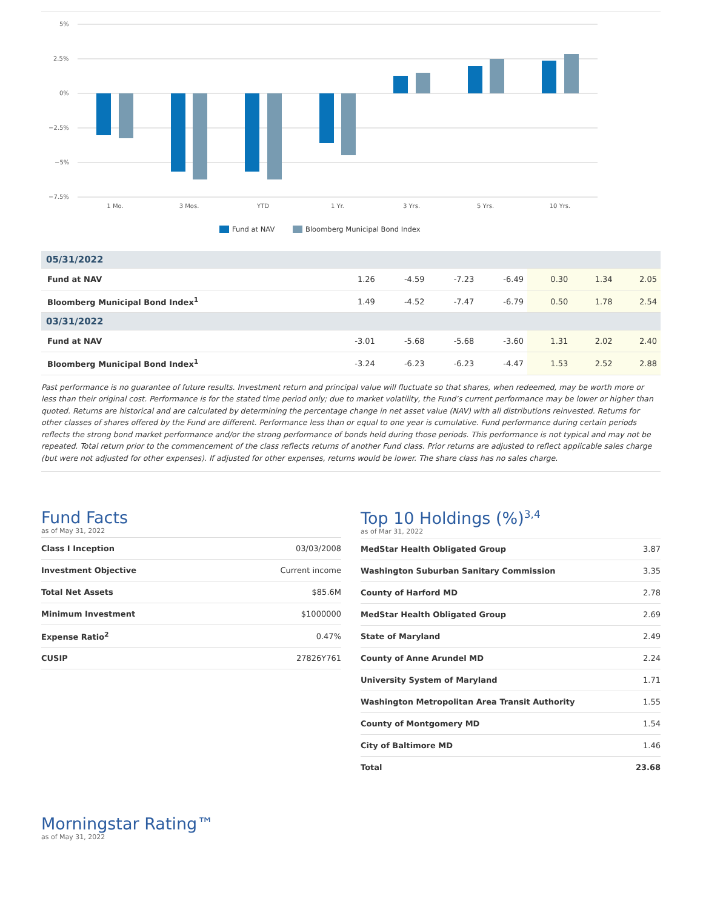5%
2.5%
0%
−2.5%
−5%
−7.5%
1 Mo.
3 Mos.
YTD
1 Yr.
3 Yrs.
5 Yrs.
10 Yrs.
Fund at NAV
Bloomberg Municipal Bond Index
| 05/31/2022 | | | | | | | |
| Fund at NAV | 1.26 | -4.59 | -7.23 | -6.49 | 0.30 | 1.34 | 2.05 |
| Bloomberg Municipal Bond Index<sup>1</sup> | 1.49 | -4.52 | -7.47 | -6.79 | 0.50 | 1.78 | 2.54 |
| 03/31/2022 | | | | | | | |
| Fund at NAV | -3.01 | -5.68 | -5.68 | -3.60 | 1.31 | 2.02 | 2.40 |
| Bloomberg Municipal Bond Index<sup>1</sup> | -3.24 | -6.23 | -6.23 | -4.47 | 1.53 | 2.52 | 2.88 |
Past performance is no guarantee of future results. Investment return and principal value will fluctuate so that shares, when redeemed, may be worth more or less than their original cost. Performance is for the stated time period only; due to market volatility, the Fund’s current performance may be lower or higher than quoted. Returns are historical and are calculated by determining the percentage change in net asset value (NAV) with all distributions reinvested. Returns for other classes of shares offered by the Fund are different. Performance less than or equal to one year is cumulative. Fund performance during certain periods reflects the strong bond market performance and/or the strong performance of bonds held during those periods. This performance is not typical and may not be repeated. Total return prior to the commencement of the class reflects returns of another Fund class. Prior returns are adjusted to reflect applicable sales charge (but were not adjusted for other expenses). If adjusted for other expenses, returns would be lower. The share class has no sales charge.
Fund Facts
as of May 31, 2022
| Class I Inception | 03/03/2008 |
| Investment Objective | Current income |
| Total Net Assets | $85.6M |
| Minimum Investment | $1000000 |
| Expense Ratio<sup>2</sup> | 0.47% |
| CUSIP | 27826Y761 |
Top 10 Holdings (%)<sup>3,4</sup>
as of Mar 31, 2022
| MedStar Health Obligated Group | 3.87 |
| Washington Suburban Sanitary Commission | 3.35 |
| County of Harford MD | 2.78 |
| MedStar Health Obligated Group | 2.69 |
| State of Maryland | 2.49 |
| County of Anne Arundel MD | 2.24 |
| University System of Maryland | 1.71 |
| Washington Metropolitan Area Transit Authority | 1.55 |
| County of Montgomery MD | 1.54 |
| City of Baltimore MD | 1.46 |
| Total | 23.68 |
Morningstar Rating™
as of May 31, 2022